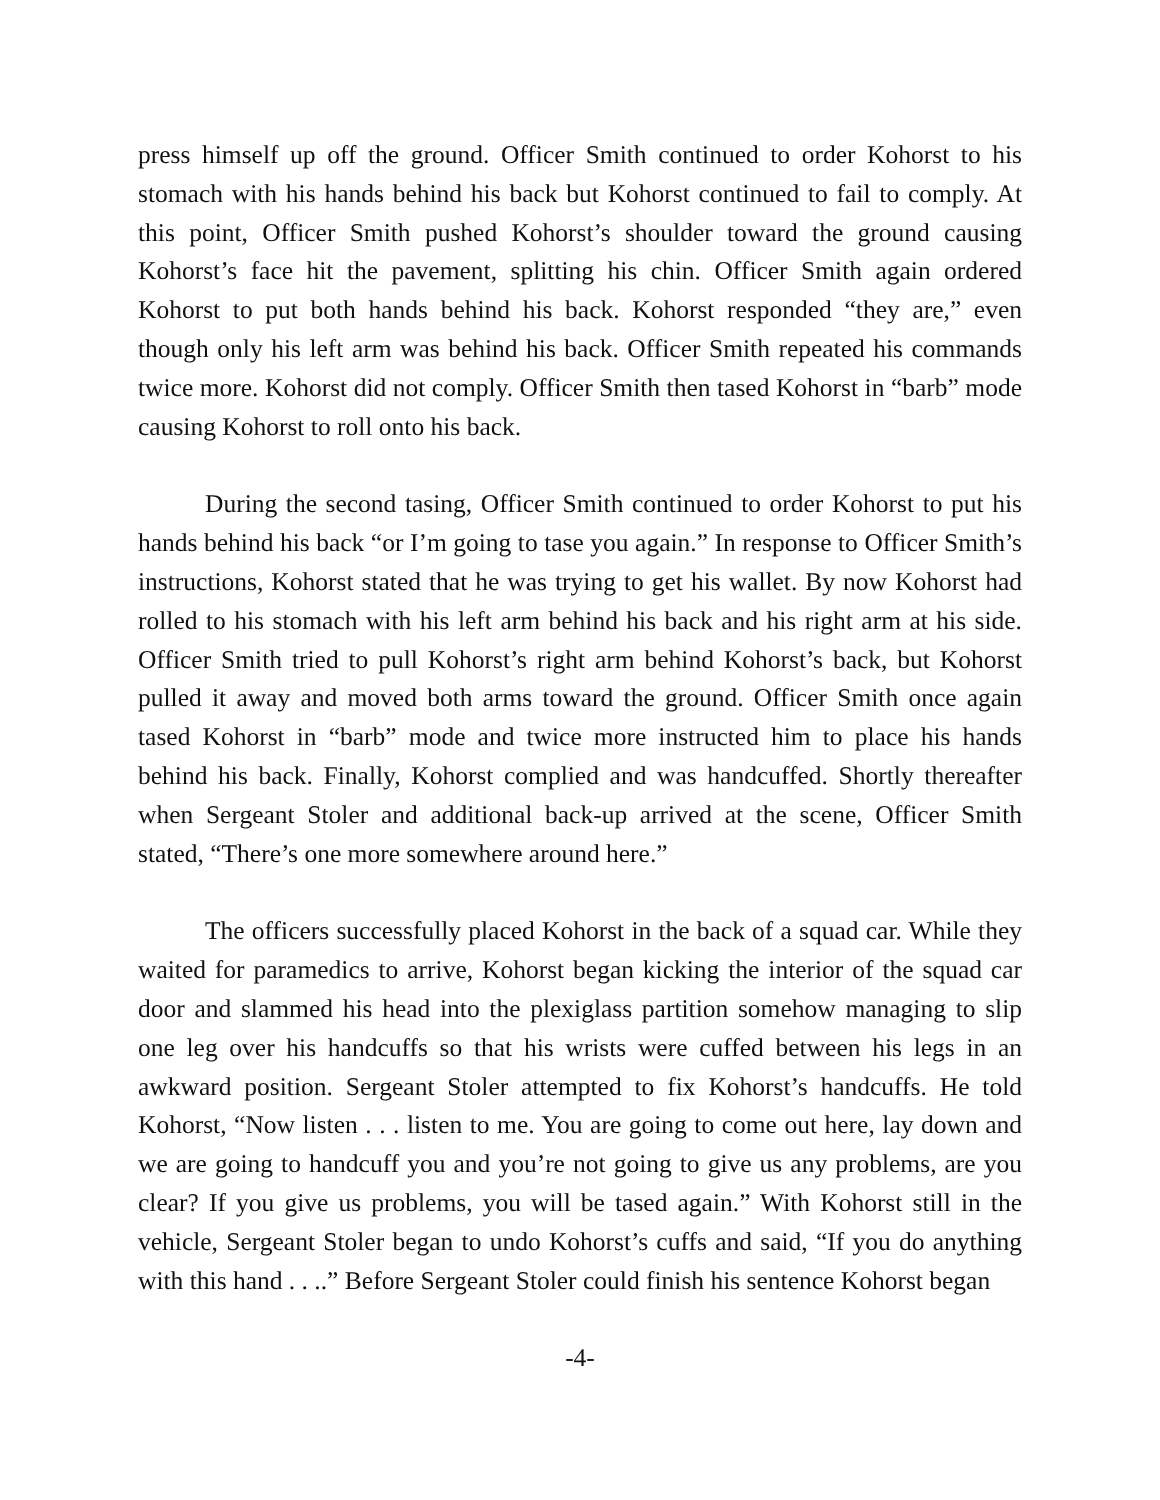press himself up off the ground. Officer Smith continued to order Kohorst to his stomach with his hands behind his back but Kohorst continued to fail to comply. At this point, Officer Smith pushed Kohorst’s shoulder toward the ground causing Kohorst’s face hit the pavement, splitting his chin. Officer Smith again ordered Kohorst to put both hands behind his back. Kohorst responded “they are,” even though only his left arm was behind his back. Officer Smith repeated his commands twice more. Kohorst did not comply. Officer Smith then tased Kohorst in “barb” mode causing Kohorst to roll onto his back.
During the second tasing, Officer Smith continued to order Kohorst to put his hands behind his back “or I’m going to tase you again.” In response to Officer Smith’s instructions, Kohorst stated that he was trying to get his wallet. By now Kohorst had rolled to his stomach with his left arm behind his back and his right arm at his side. Officer Smith tried to pull Kohorst’s right arm behind Kohorst’s back, but Kohorst pulled it away and moved both arms toward the ground. Officer Smith once again tased Kohorst in “barb” mode and twice more instructed him to place his hands behind his back. Finally, Kohorst complied and was handcuffed. Shortly thereafter when Sergeant Stoler and additional back-up arrived at the scene, Officer Smith stated, “There’s one more somewhere around here.”
The officers successfully placed Kohorst in the back of a squad car. While they waited for paramedics to arrive, Kohorst began kicking the interior of the squad car door and slammed his head into the plexiglass partition somehow managing to slip one leg over his handcuffs so that his wrists were cuffed between his legs in an awkward position. Sergeant Stoler attempted to fix Kohorst’s handcuffs. He told Kohorst, “Now listen . . . listen to me. You are going to come out here, lay down and we are going to handcuff you and you’re not going to give us any problems, are you clear? If you give us problems, you will be tased again.” With Kohorst still in the vehicle, Sergeant Stoler began to undo Kohorst’s cuffs and said, “If you do anything with this hand . . ..” Before Sergeant Stoler could finish his sentence Kohorst began
-4-